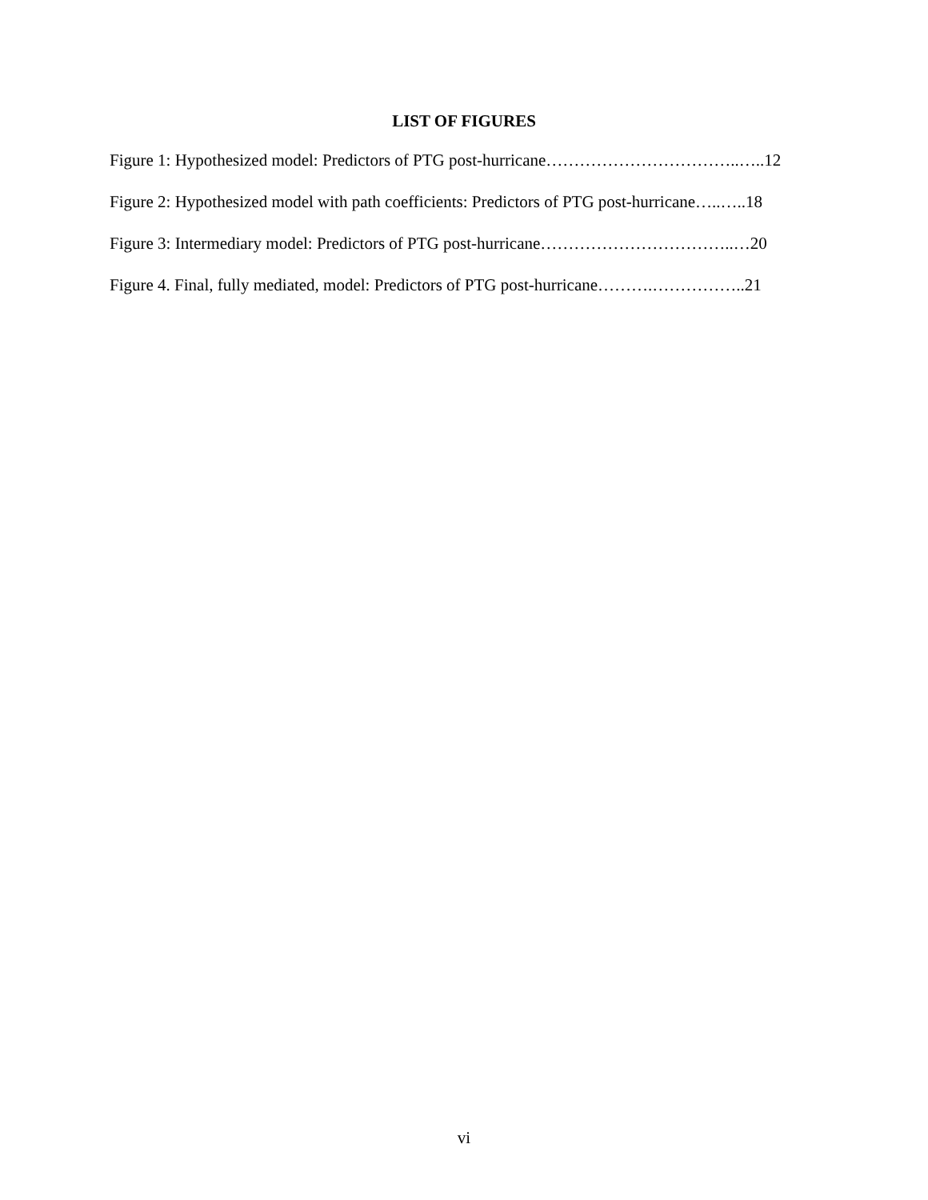LIST OF FIGURES
Figure 1: Hypothesized model: Predictors of PTG post-hurricane……………………………..…..12
Figure 2: Hypothesized model with path coefficients: Predictors of PTG post-hurricane…..…..18
Figure 3: Intermediary model: Predictors of PTG post-hurricane……………………………..…20
Figure 4. Final, fully mediated, model: Predictors of PTG post-hurricane……….……………..21
vi